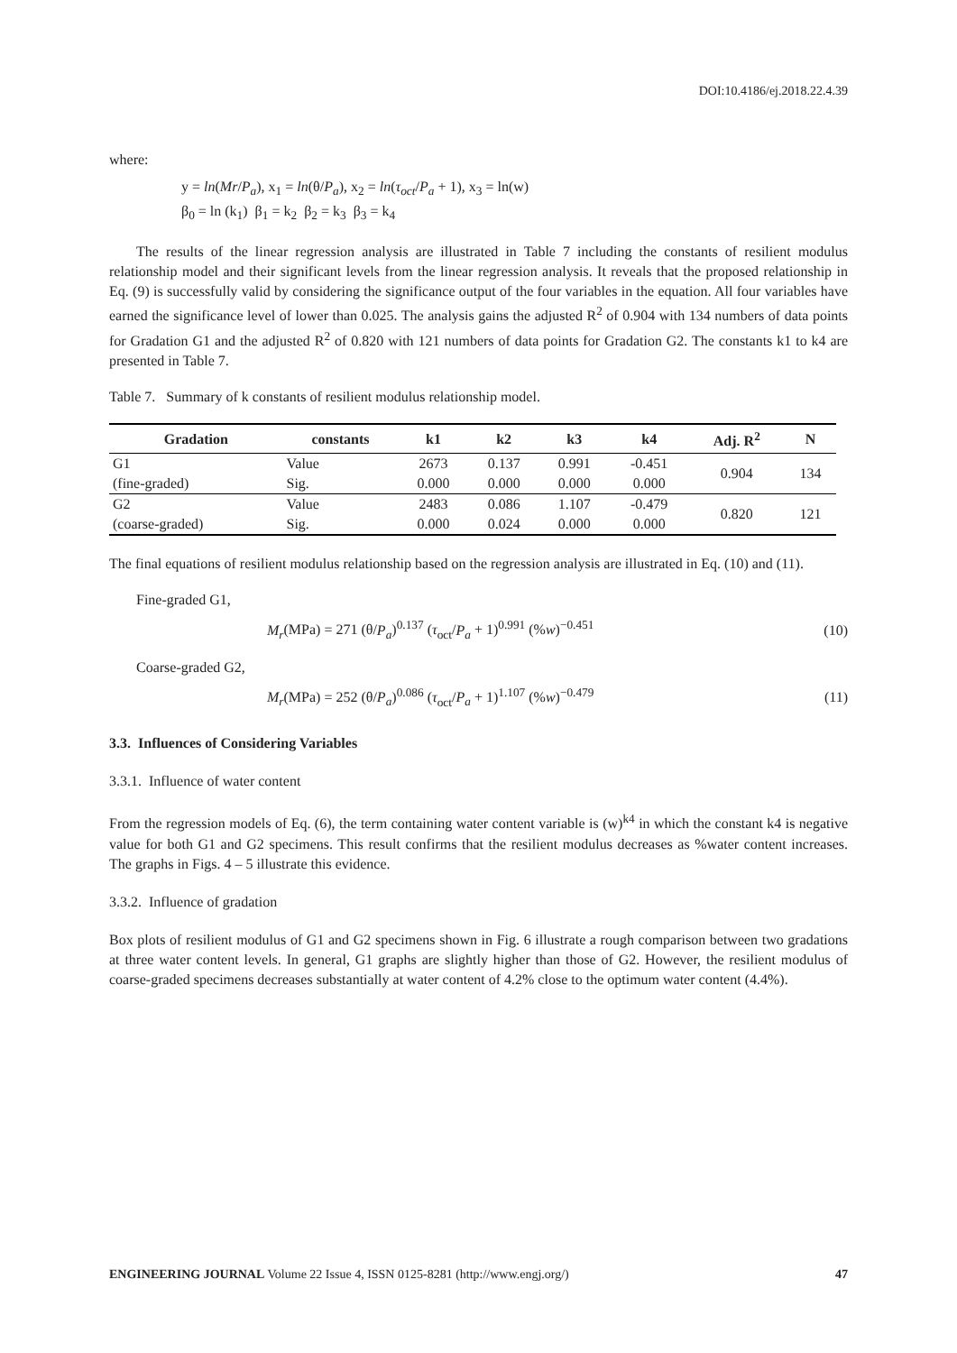DOI:10.4186/ej.2018.22.4.39
where:
y = ln(Mr/P<sub>a</sub>), x<sub>1</sub> = ln(θ/P<sub>a</sub>), x<sub>2</sub> = ln(τ<sub>oct</sub>/P<sub>a</sub> + 1), x<sub>3</sub> = ln(w)
β<sub>0</sub> = ln (k<sub>1</sub>) β<sub>1</sub> = k<sub>2</sub> β<sub>2</sub> = k<sub>3</sub> β<sub>3</sub> = k<sub>4</sub>
The results of the linear regression analysis are illustrated in Table 7 including the constants of resilient modulus relationship model and their significant levels from the linear regression analysis. It reveals that the proposed relationship in Eq. (9) is successfully valid by considering the significance output of the four variables in the equation. All four variables have earned the significance level of lower than 0.025. The analysis gains the adjusted R<sup>2</sup> of 0.904 with 134 numbers of data points for Gradation G1 and the adjusted R<sup>2</sup> of 0.820 with 121 numbers of data points for Gradation G2. The constants k1 to k4 are presented in Table 7.
Table 7. Summary of k constants of resilient modulus relationship model.
| Gradation | constants | k1 | k2 | k3 | k4 | Adj. R<sup>2</sup> | N |
| --- | --- | --- | --- | --- | --- | --- | --- |
| G1 | Value | 2673 | 0.137 | 0.991 | -0.451 | 0.904 | 134 |
| (fine-graded) | Sig. | 0.000 | 0.000 | 0.000 | 0.000 | | |
| G2 | Value | 2483 | 0.086 | 1.107 | -0.479 | 0.820 | 121 |
| (coarse-graded) | Sig. | 0.000 | 0.024 | 0.000 | 0.000 | | |
The final equations of resilient modulus relationship based on the regression analysis are illustrated in Eq. (10) and (11).
Fine-graded G1,
M<sub>r</sub>(MPa) = 271 (θ/P<sub>a</sub>)<sup>0.137</sup> (τ<sub>oct</sub>/P<sub>a</sub> + 1)<sup>0.991</sup> (%w)<sup>−0.451</sup> (10)
Coarse-graded G2,
M<sub>r</sub>(MPa) = 252 (θ/P<sub>a</sub>)<sup>0.086</sup> (τ<sub>oct</sub>/P<sub>a</sub> + 1)<sup>1.107</sup> (%w)<sup>−0.479</sup> (11)
3.3. Influences of Considering Variables
3.3.1. Influence of water content
From the regression models of Eq. (6), the term containing water content variable is (w)<sup>k4</sup> in which the constant k4 is negative value for both G1 and G2 specimens. This result confirms that the resilient modulus decreases as %water content increases. The graphs in Figs. 4 – 5 illustrate this evidence.
3.3.2. Influence of gradation
Box plots of resilient modulus of G1 and G2 specimens shown in Fig. 6 illustrate a rough comparison between two gradations at three water content levels. In general, G1 graphs are slightly higher than those of G2. However, the resilient modulus of coarse-graded specimens decreases substantially at water content of 4.2% close to the optimum water content (4.4%).
ENGINEERING JOURNAL Volume 22 Issue 4, ISSN 0125-8281 (http://www.engj.org/) 47